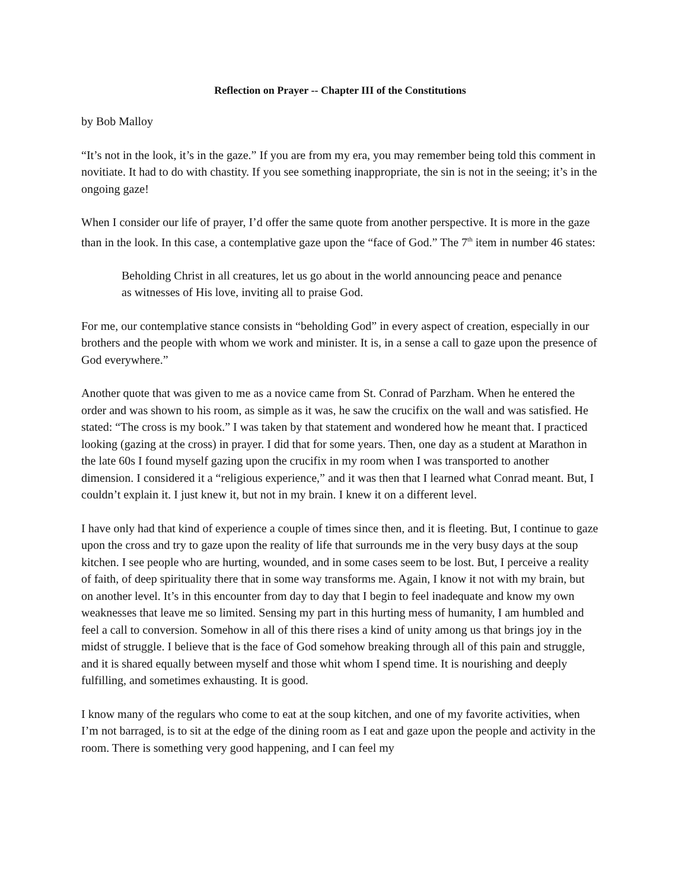Reflection on Prayer -- Chapter III of the Constitutions
by Bob Malloy
“It’s not in the look, it’s in the gaze.” If you are from my era, you may remember being told this comment in novitiate. It had to do with chastity. If you see something inappropriate, the sin is not in the seeing; it’s in the ongoing gaze!
When I consider our life of prayer, I’d offer the same quote from another perspective. It is more in the gaze than in the look. In this case, a contemplative gaze upon the “face of God.” The 7<sup>th</sup> item in number 46 states:
Beholding Christ in all creatures, let us go about in the world announcing peace and penance as witnesses of His love, inviting all to praise God.
For me, our contemplative stance consists in “beholding God” in every aspect of creation, especially in our brothers and the people with whom we work and minister. It is, in a sense a call to gaze upon the presence of God everywhere.”
Another quote that was given to me as a novice came from St. Conrad of Parzham. When he entered the order and was shown to his room, as simple as it was, he saw the crucifix on the wall and was satisfied. He stated: “The cross is my book.” I was taken by that statement and wondered how he meant that. I practiced looking (gazing at the cross) in prayer. I did that for some years. Then, one day as a student at Marathon in the late 60s I found myself gazing upon the crucifix in my room when I was transported to another dimension. I considered it a “religious experience,” and it was then that I learned what Conrad meant. But, I couldn’t explain it. I just knew it, but not in my brain. I knew it on a different level.
I have only had that kind of experience a couple of times since then, and it is fleeting. But, I continue to gaze upon the cross and try to gaze upon the reality of life that surrounds me in the very busy days at the soup kitchen. I see people who are hurting, wounded, and in some cases seem to be lost. But, I perceive a reality of faith, of deep spirituality there that in some way transforms me. Again, I know it not with my brain, but on another level. It’s in this encounter from day to day that I begin to feel inadequate and know my own weaknesses that leave me so limited. Sensing my part in this hurting mess of humanity, I am humbled and feel a call to conversion. Somehow in all of this there rises a kind of unity among us that brings joy in the midst of struggle. I believe that is the face of God somehow breaking through all of this pain and struggle, and it is shared equally between myself and those whit whom I spend time. It is nourishing and deeply fulfilling, and sometimes exhausting. It is good.
I know many of the regulars who come to eat at the soup kitchen, and one of my favorite activities, when I’m not barraged, is to sit at the edge of the dining room as I eat and gaze upon the people and activity in the room. There is something very good happening, and I can feel my